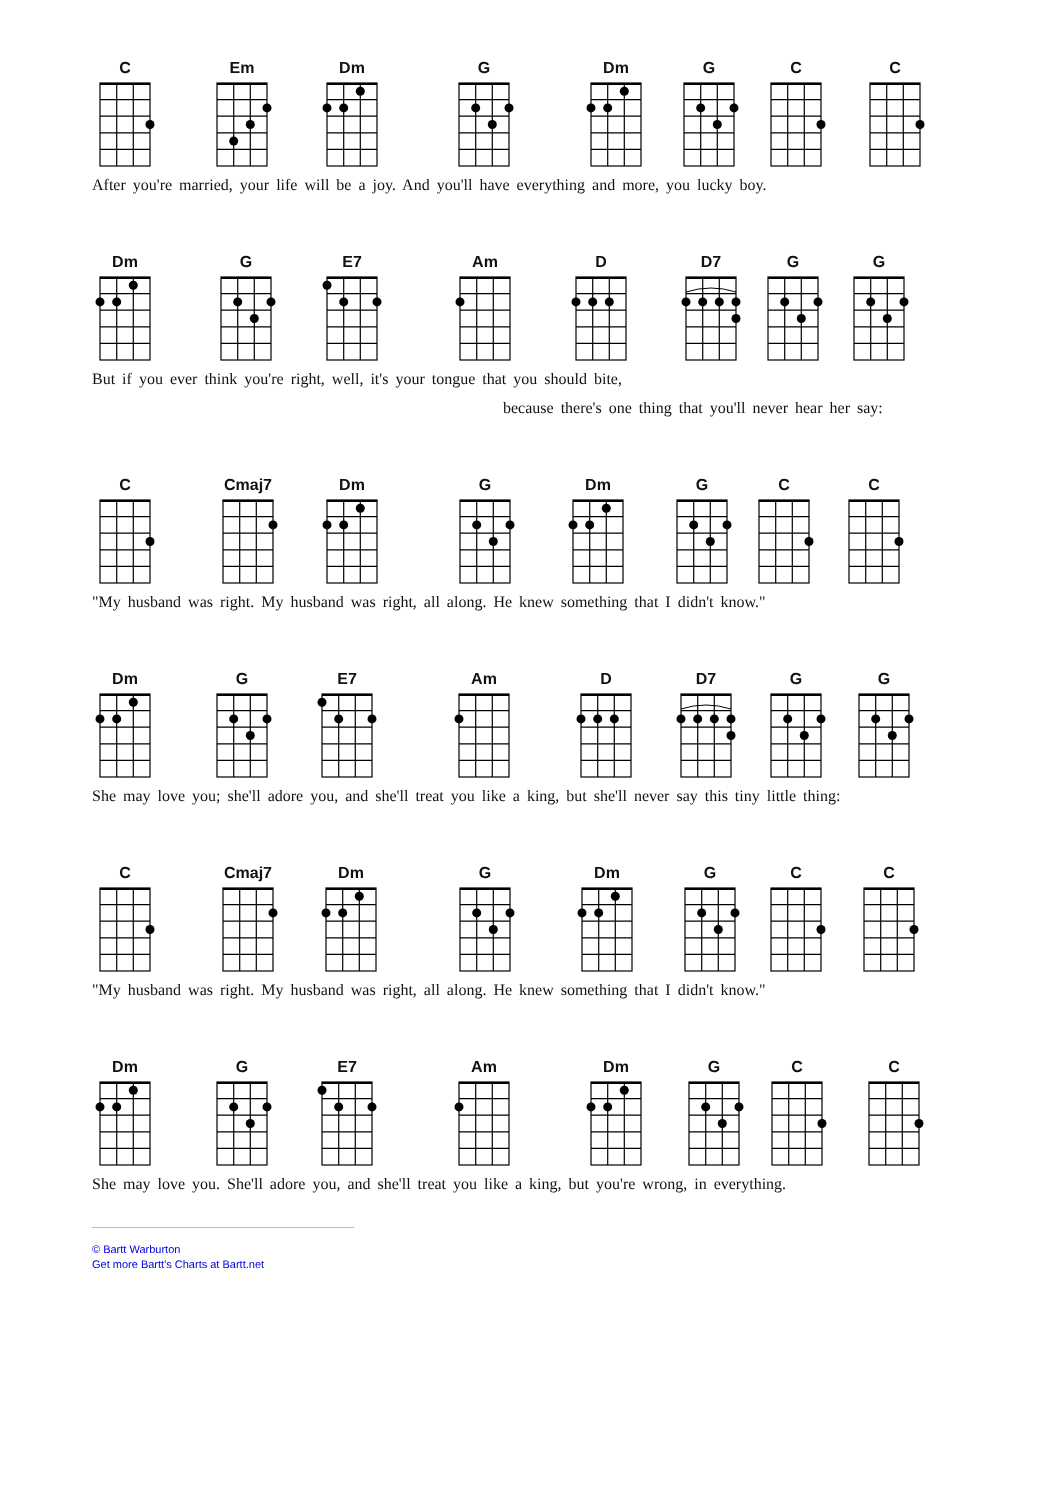C Em Dm G Dm G C C
After you're married, your life will be a joy. And you'll have everything and more, you lucky boy.
Dm G E7 Am D D7 G G
But if you ever think you're right, well, it's your tongue that you should bite,
because there's one thing that you'll never hear her say:
C Cmaj7 Dm G Dm G C C
"My husband was right. My husband was right, all along. He knew something that I didn't know."
Dm G E7 Am D D7 G G
She may love you; she'll adore you, and she'll treat you like a king, but she'll never say this tiny little thing:
C Cmaj7 Dm G Dm G C C
"My husband was right. My husband was right, all along. He knew something that I didn't know."
Dm G E7 Am Dm G C C
She may love you. She'll adore you, and she'll treat you like a king, but you're wrong, in everything.
© Bartt Warburton
Get more Bartt's Charts at Bartt.net